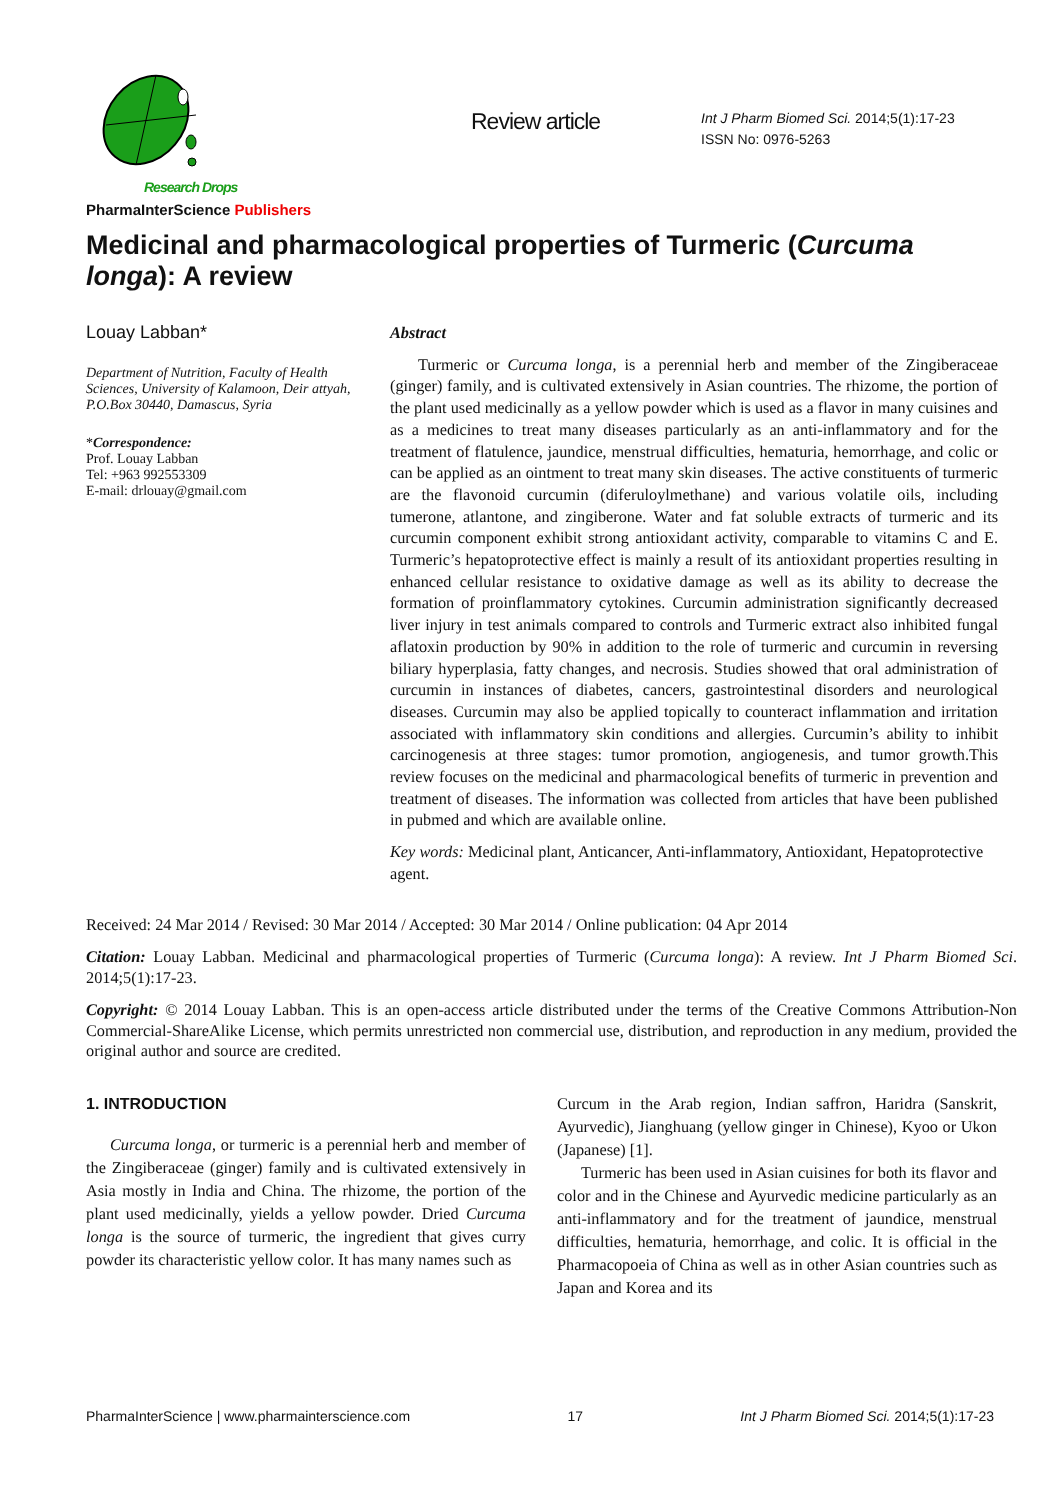Research Drops
PharmaInterScience Publishers
Review article
Int J Pharm Biomed Sci. 2014;5(1):17-23
ISSN No: 0976-5263
Medicinal and pharmacological properties of Turmeric (Curcuma longa): A review
Louay Labban*
Department of Nutrition, Faculty of Health Sciences, University of Kalamoon, Deir attyah, P.O.Box 30440, Damascus, Syria
*Correspondence:
Prof. Louay Labban
Tel: +963 992553309
E-mail: drlouay@gmail.com
Abstract
Turmeric or Curcuma longa, is a perennial herb and member of the Zingiberaceae (ginger) family, and is cultivated extensively in Asian countries. The rhizome, the portion of the plant used medicinally as a yellow powder which is used as a flavor in many cuisines and as a medicines to treat many diseases particularly as an anti-inflammatory and for the treatment of flatulence, jaundice, menstrual difficulties, hematuria, hemorrhage, and colic or can be applied as an ointment to treat many skin diseases. The active constituents of turmeric are the flavonoid curcumin (diferuloylmethane) and various volatile oils, including tumerone, atlantone, and zingiberone. Water and fat soluble extracts of turmeric and its curcumin component exhibit strong antioxidant activity, comparable to vitamins C and E. Turmeric’s hepatoprotective effect is mainly a result of its antioxidant properties resulting in enhanced cellular resistance to oxidative damage as well as its ability to decrease the formation of proinflammatory cytokines. Curcumin administration significantly decreased liver injury in test animals compared to controls and Turmeric extract also inhibited fungal aflatoxin production by 90% in addition to the role of turmeric and curcumin in reversing biliary hyperplasia, fatty changes, and necrosis. Studies showed that oral administration of curcumin in instances of diabetes, cancers, gastrointestinal disorders and neurological diseases. Curcumin may also be applied topically to counteract inflammation and irritation associated with inflammatory skin conditions and allergies. Curcumin’s ability to inhibit carcinogenesis at three stages: tumor promotion, angiogenesis, and tumor growth.This review focuses on the medicinal and pharmacological benefits of turmeric in prevention and treatment of diseases. The information was collected from articles that have been published in pubmed and which are available online.
Key words: Medicinal plant, Anticancer, Anti-inflammatory, Antioxidant, Hepatoprotective agent.
Received: 24 Mar 2014 / Revised: 30 Mar 2014 / Accepted: 30 Mar 2014 / Online publication: 04 Apr 2014
Citation: Louay Labban. Medicinal and pharmacological properties of Turmeric (Curcuma longa): A review. Int J Pharm Biomed Sci. 2014;5(1):17-23.
Copyright: © 2014 Louay Labban. This is an open-access article distributed under the terms of the Creative Commons Attribution-Non Commercial-ShareAlike License, which permits unrestricted non commercial use, distribution, and reproduction in any medium, provided the original author and source are credited.
1. INTRODUCTION
Curcuma longa, or turmeric is a perennial herb and member of the Zingiberaceae (ginger) family and is cultivated extensively in Asia mostly in India and China. The rhizome, the portion of the plant used medicinally, yields a yellow powder. Dried Curcuma longa is the source of turmeric, the ingredient that gives curry powder its characteristic yellow color. It has many names such as
Curcum in the Arab region, Indian saffron, Haridra (Sanskrit, Ayurvedic), Jianghuang (yellow ginger in Chinese), Kyoo or Ukon (Japanese) [1].
Turmeric has been used in Asian cuisines for both its flavor and color and in the Chinese and Ayurvedic medicine particularly as an anti-inflammatory and for the treatment of jaundice, menstrual difficulties, hematuria, hemorrhage, and colic. It is official in the Pharmacopoeia of China as well as in other Asian countries such as Japan and Korea and its
PharmaInterScience | www.pharmainterscience.com 17 Int J Pharm Biomed Sci. 2014;5(1):17-23